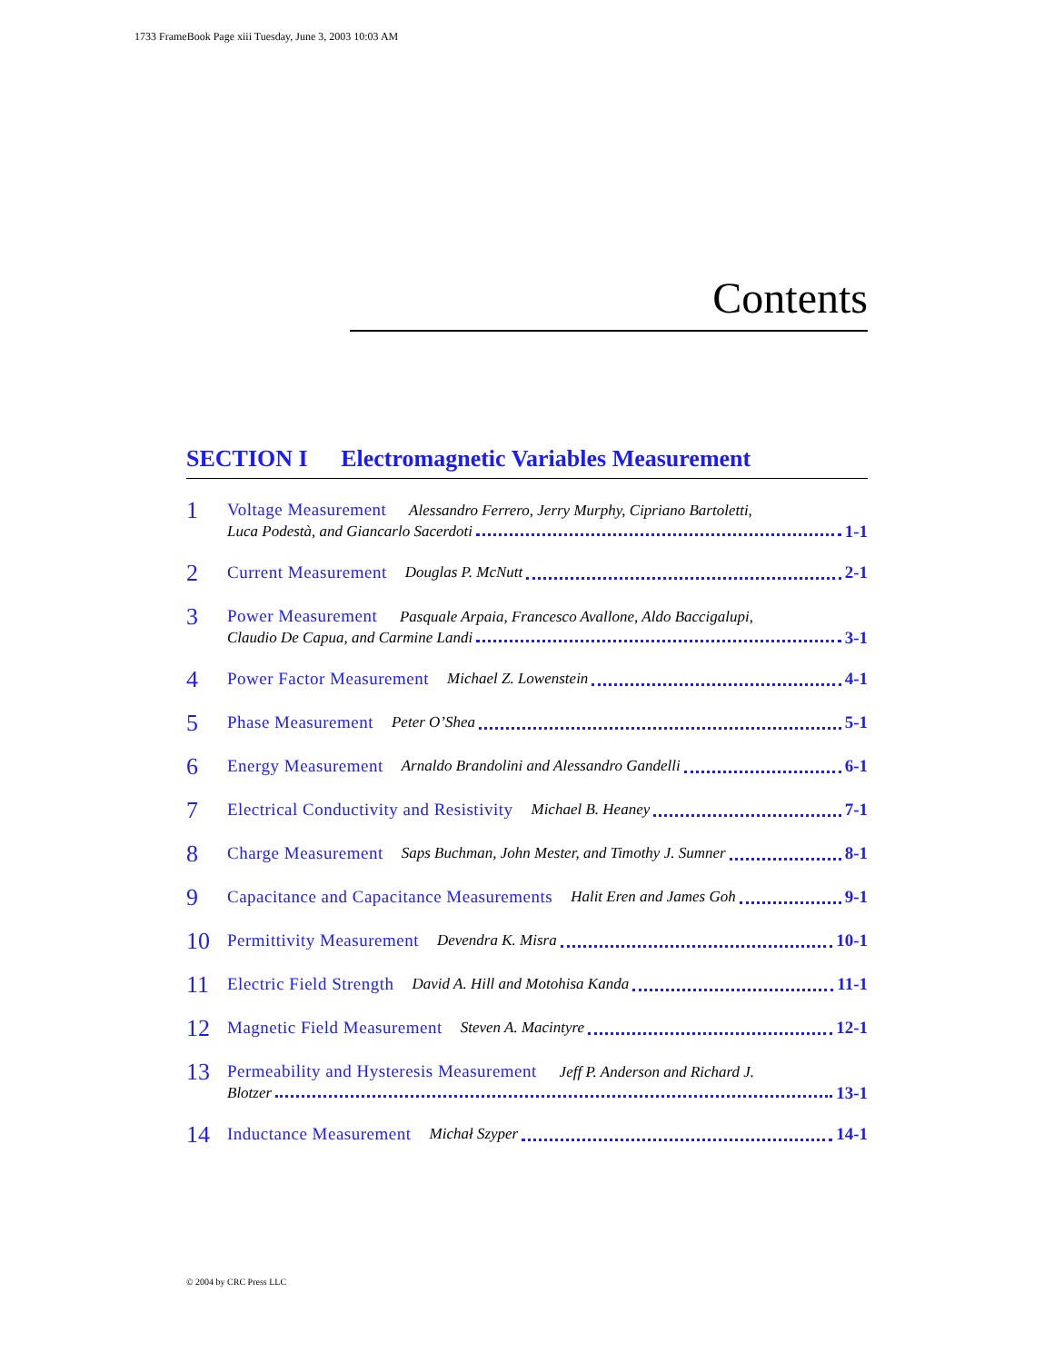1733 FrameBook Page xiii Tuesday, June 3, 2003 10:03 AM
Contents
SECTION I Electromagnetic Variables Measurement
1
Voltage Measurement Alessandro Ferrero, Jerry Murphy, Cipriano Bartoletti,
Luca Podestà, and Giancarlo Sacerdoti 1-1
2
Current Measurement Douglas P. McNutt 2-1
3
Power Measurement Pasquale Arpaia, Francesco Avallone, Aldo Baccigalupi,
Claudio De Capua, and Carmine Landi 3-1
4
Power Factor Measurement Michael Z. Lowenstein 4-1
5
Phase Measurement Peter O’Shea 5-1
6
Energy Measurement Arnaldo Brandolini and Alessandro Gandelli 6-1
7
Electrical Conductivity and Resistivity Michael B. Heaney 7-1
8
Charge Measurement Saps Buchman, John Mester, and Timothy J. Sumner 8-1
9
Capacitance and Capacitance Measurements Halit Eren and James Goh 9-1
10
Permittivity Measurement Devendra K. Misra 10-1
11
Electric Field Strength David A. Hill and Motohisa Kanda 11-1
12
Magnetic Field Measurement Steven A. Macintyre 12-1
13
Permeability and Hysteresis Measurement Jeff P. Anderson and Richard J.
Blotzer 13-1
14
Inductance Measurement Michał Szyper 14-1
© 2004 by CRC Press LLC